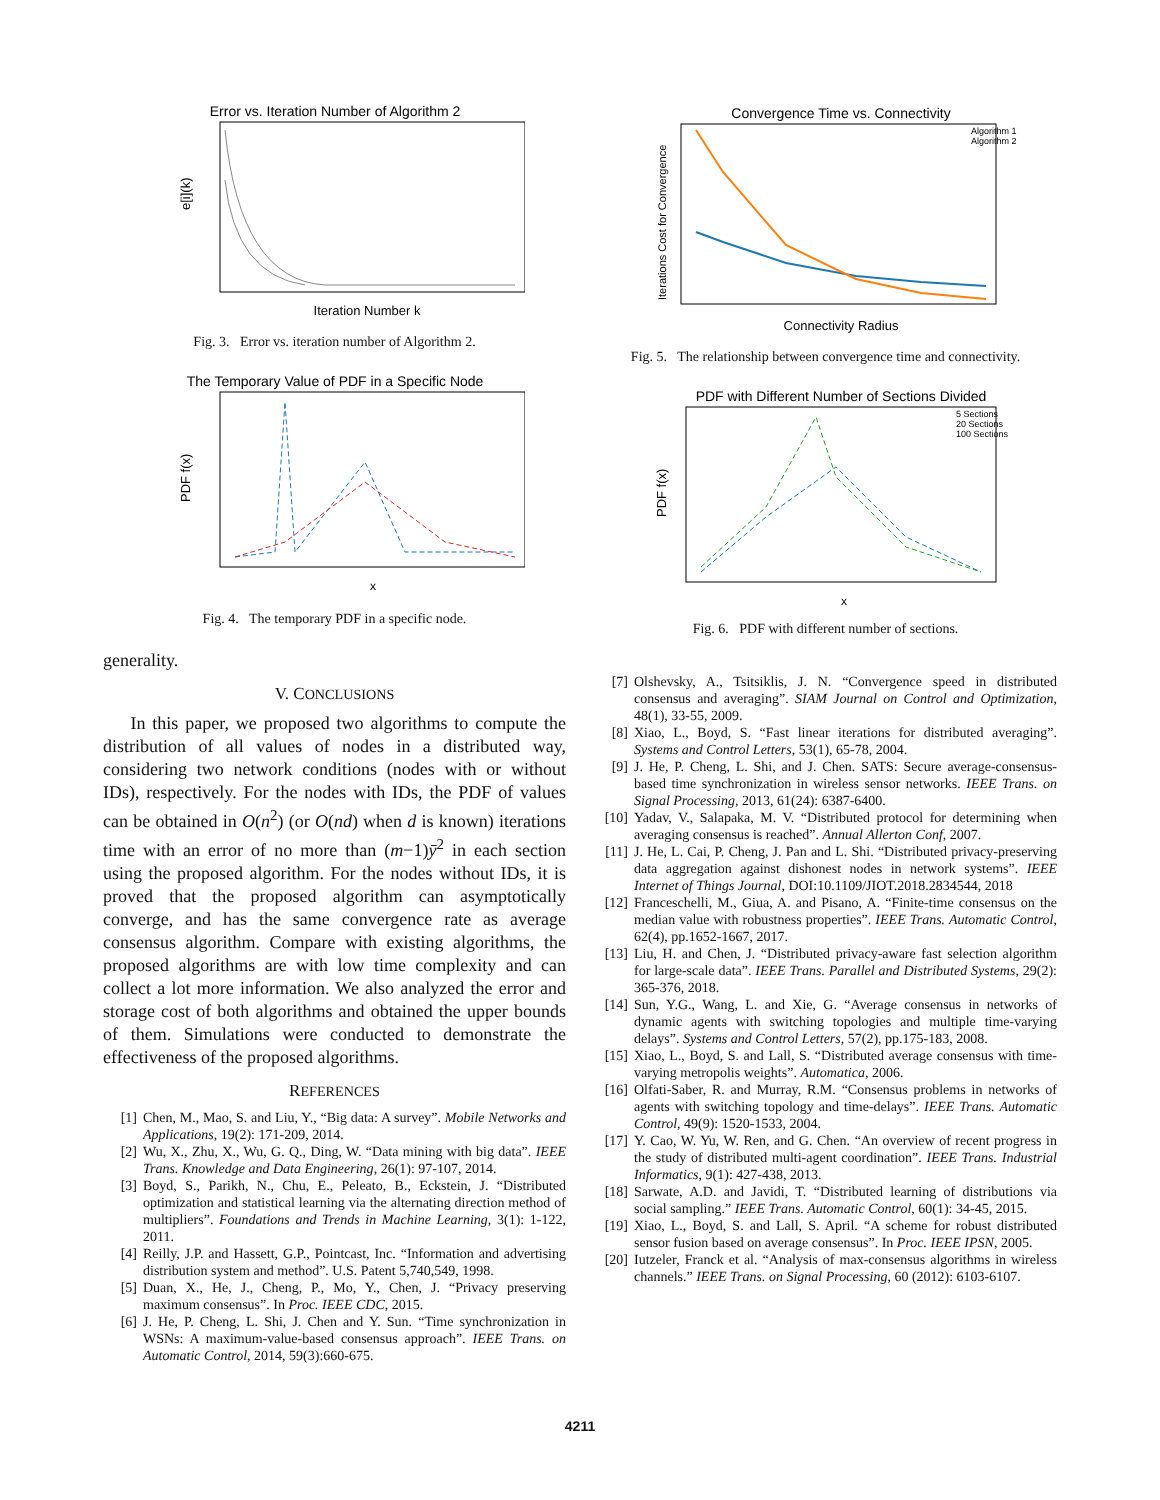Error vs. Iteration Number of Algorithm 2
e[i](k)
Iteration Number k
Fig. 3. Error vs. iteration number of Algorithm 2.
The Temporary Value of PDF in a Specific Node
PDF f(x)
x
Fig. 4. The temporary PDF in a specific node.
generality.
V. CONCLUSIONS
In this paper, we proposed two algorithms to compute the distribution of all values of nodes in a distributed way, considering two network conditions (nodes with or without IDs), respectively. For the nodes with IDs, the PDF of values can be obtained in O(n<sup>2</sup>) (or O(nd) when d is known) iterations time with an error of no more than (m−1)ȳ<sup>2</sup> in each section using the proposed algorithm. For the nodes without IDs, it is proved that the proposed algorithm can asymptotically converge, and has the same convergence rate as average consensus algorithm. Compare with existing algorithms, the proposed algorithms are with low time complexity and can collect a lot more information. We also analyzed the error and storage cost of both algorithms and obtained the upper bounds of them. Simulations were conducted to demonstrate the effectiveness of the proposed algorithms.
REFERENCES
[1] Chen, M., Mao, S. and Liu, Y., “Big data: A survey”. Mobile Networks and Applications, 19(2): 171-209, 2014.
[2] Wu, X., Zhu, X., Wu, G. Q., Ding, W. “Data mining with big data”. IEEE Trans. Knowledge and Data Engineering, 26(1): 97-107, 2014.
[3] Boyd, S., Parikh, N., Chu, E., Peleato, B., Eckstein, J. “Distributed optimization and statistical learning via the alternating direction method of multipliers”. Foundations and Trends in Machine Learning, 3(1): 1-122, 2011.
[4] Reilly, J.P. and Hassett, G.P., Pointcast, Inc. “Information and advertising distribution system and method”. U.S. Patent 5,740,549, 1998.
[5] Duan, X., He, J., Cheng, P., Mo, Y., Chen, J. “Privacy preserving maximum consensus”. In Proc. IEEE CDC, 2015.
[6] J. He, P. Cheng, L. Shi, J. Chen and Y. Sun. “Time synchronization in WSNs: A maximum-value-based consensus approach”. IEEE Trans. on Automatic Control, 2014, 59(3):660-675.
Convergence Time vs. Connectivity
Algorithm 1
Algorithm 2
Iterations Cost for Convergence
Connectivity Radius
Fig. 5. The relationship between convergence time and connectivity.
PDF with Different Number of Sections Divided
5 Sections
20 Sections
100 Sections
PDF f(x)
x
Fig. 6. PDF with different number of sections.
[7] Olshevsky, A., Tsitsiklis, J. N. “Convergence speed in distributed consensus and averaging”. SIAM Journal on Control and Optimization, 48(1), 33-55, 2009.
[8] Xiao, L., Boyd, S. “Fast linear iterations for distributed averaging”. Systems and Control Letters, 53(1), 65-78, 2004.
[9] J. He, P. Cheng, L. Shi, and J. Chen. SATS: Secure average-consensus-based time synchronization in wireless sensor networks. IEEE Trans. on Signal Processing, 2013, 61(24): 6387-6400.
[10] Yadav, V., Salapaka, M. V. “Distributed protocol for determining when averaging consensus is reached”. Annual Allerton Conf, 2007.
[11] J. He, L. Cai, P. Cheng, J. Pan and L. Shi. “Distributed privacy-preserving data aggregation against dishonest nodes in network systems”. IEEE Internet of Things Journal, DOI:10.1109/JIOT.2018.2834544, 2018
[12] Franceschelli, M., Giua, A. and Pisano, A. “Finite-time consensus on the median value with robustness properties”. IEEE Trans. Automatic Control, 62(4), pp.1652-1667, 2017.
[13] Liu, H. and Chen, J. “Distributed privacy-aware fast selection algorithm for large-scale data”. IEEE Trans. Parallel and Distributed Systems, 29(2): 365-376, 2018.
[14] Sun, Y.G., Wang, L. and Xie, G. “Average consensus in networks of dynamic agents with switching topologies and multiple time-varying delays”. Systems and Control Letters, 57(2), pp.175-183, 2008.
[15] Xiao, L., Boyd, S. and Lall, S. “Distributed average consensus with time-varying metropolis weights”. Automatica, 2006.
[16] Olfati-Saber, R. and Murray, R.M. “Consensus problems in networks of agents with switching topology and time-delays”. IEEE Trans. Automatic Control, 49(9): 1520-1533, 2004.
[17] Y. Cao, W. Yu, W. Ren, and G. Chen. “An overview of recent progress in the study of distributed multi-agent coordination”. IEEE Trans. Industrial Informatics, 9(1): 427-438, 2013.
[18] Sarwate, A.D. and Javidi, T. “Distributed learning of distributions via social sampling.” IEEE Trans. Automatic Control, 60(1): 34-45, 2015.
[19] Xiao, L., Boyd, S. and Lall, S. April. “A scheme for robust distributed sensor fusion based on average consensus”. In Proc. IEEE IPSN, 2005.
[20] Iutzeler, Franck et al. “Analysis of max-consensus algorithms in wireless channels.” IEEE Trans. on Signal Processing, 60 (2012): 6103-6107.
4211